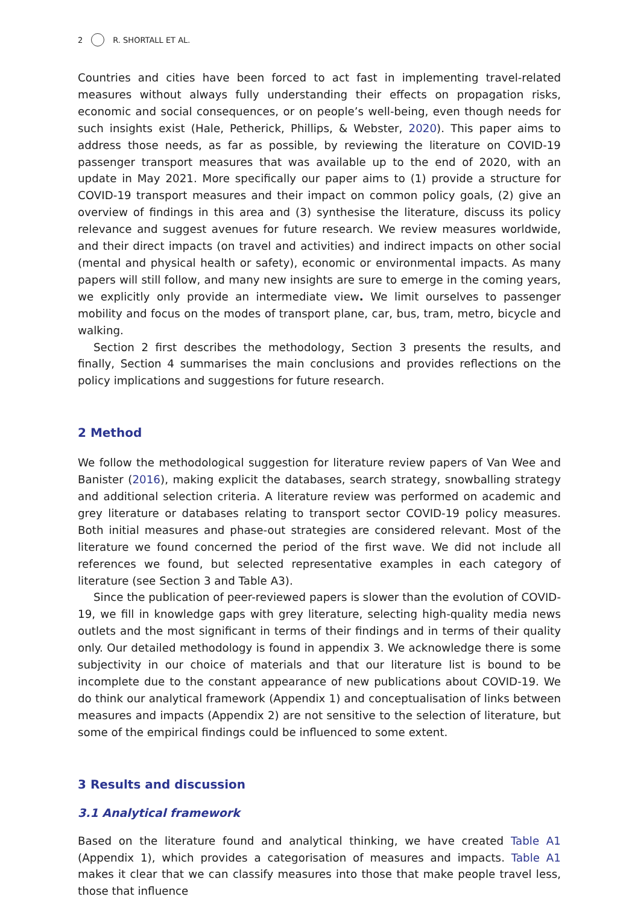2 R. SHORTALL ET AL.
Countries and cities have been forced to act fast in implementing travel-related measures without always fully understanding their effects on propagation risks, economic and social consequences, or on people’s well-being, even though needs for such insights exist (Hale, Petherick, Phillips, & Webster, 2020). This paper aims to address those needs, as far as possible, by reviewing the literature on COVID-19 passenger transport measures that was available up to the end of 2020, with an update in May 2021. More specifically our paper aims to (1) provide a structure for COVID-19 transport measures and their impact on common policy goals, (2) give an overview of findings in this area and (3) synthesise the literature, discuss its policy relevance and suggest avenues for future research. We review measures worldwide, and their direct impacts (on travel and activities) and indirect impacts on other social (mental and physical health or safety), economic or environmental impacts. As many papers will still follow, and many new insights are sure to emerge in the coming years, we explicitly only provide an intermedi­ate view. We limit ourselves to passenger mobility and focus on the modes of transport plane, car, bus, tram, metro, bicycle and walking.
Section 2 first describes the methodology, Section 3 presents the results, and finally, Section 4 summarises the main conclusions and provides reflections on the policy impli­cations and suggestions for future research.
2 Method
We follow the methodological suggestion for literature review papers of Van Wee and Banister (2016), making explicit the databases, search strategy, snowballing strategy and additional selection criteria. A literature review was performed on academic and grey literature or databases relating to transport sector COVID-19 policy measures. Both initial measures and phase-out strategies are considered relevant. Most of the litera­ture we found concerned the period of the first wave. We did not include all references we found, but selected representative examples in each category of literature (see Section 3 and Table A3).
Since the publication of peer-reviewed papers is slower than the evolution of COVID-19, we fill in knowledge gaps with grey literature, selecting high-quality media news outlets and the most significant in terms of their findings and in terms of their quality only. Our detailed methodology is found in appendix 3. We acknowledge there is some subjectivity in our choice of materials and that our literature list is bound to be incomplete due to the constant appearance of new publications about COVID-19. We do think our analytical framework (Appendix 1) and conceptualisation of links between measures and impacts (Appendix 2) are not sensitive to the selection of literature, but some of the empirical findings could be influenced to some extent.
3 Results and discussion
3.1 Analytical framework
Based on the literature found and analytical thinking, we have created Table A1 (Appen­dix 1), which provides a categorisation of measures and impacts. Table A1 makes it clear that we can classify measures into those that make people travel less, those that influence